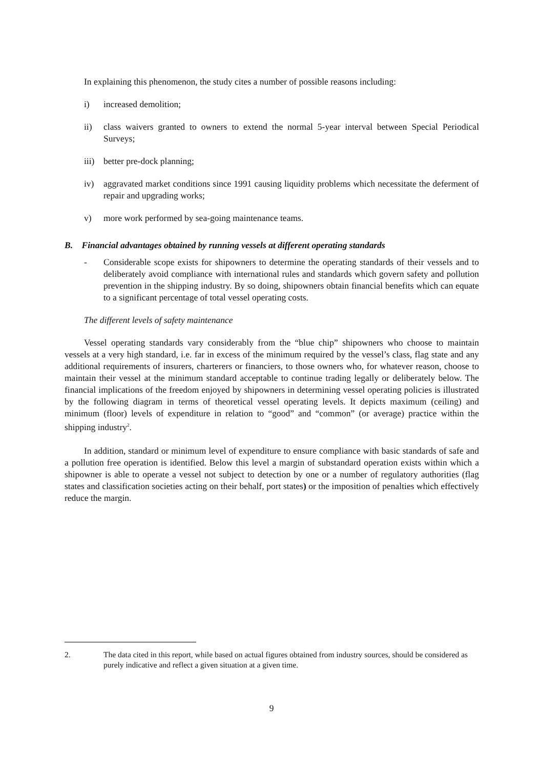In explaining this phenomenon, the study cites a number of possible reasons including:
i) increased demolition;
ii) class waivers granted to owners to extend the normal 5-year interval between Special Periodical Surveys;
iii) better pre-dock planning;
iv) aggravated market conditions since 1991 causing liquidity problems which necessitate the deferment of repair and upgrading works;
v) more work performed by sea-going maintenance teams.
B. Financial advantages obtained by running vessels at different operating standards
- Considerable scope exists for shipowners to determine the operating standards of their vessels and to deliberately avoid compliance with international rules and standards which govern safety and pollution prevention in the shipping industry. By so doing, shipowners obtain financial benefits which can equate to a significant percentage of total vessel operating costs.
The different levels of safety maintenance
Vessel operating standards vary considerably from the “blue chip” shipowners who choose to maintain vessels at a very high standard, i.e. far in excess of the minimum required by the vessel’s class, flag state and any additional requirements of insurers, charterers or financiers, to those owners who, for whatever reason, choose to maintain their vessel at the minimum standard acceptable to continue trading legally or deliberately below. The financial implications of the freedom enjoyed by shipowners in determining vessel operating policies is illustrated by the following diagram in terms of theoretical vessel operating levels. It depicts maximum (ceiling) and minimum (floor) levels of expenditure in relation to “good” and “common” (or average) practice within the shipping industry<sup>2</sup>.
In addition, standard or minimum level of expenditure to ensure compliance with basic standards of safe and a pollution free operation is identified. Below this level a margin of substandard operation exists within which a shipowner is able to operate a vessel not subject to detection by one or a number of regulatory authorities (flag states and classification societies acting on their behalf, port states) or the imposition of penalties which effectively reduce the margin.
2. The data cited in this report, while based on actual figures obtained from industry sources, should be considered as purely indicative and reflect a given situation at a given time.
9